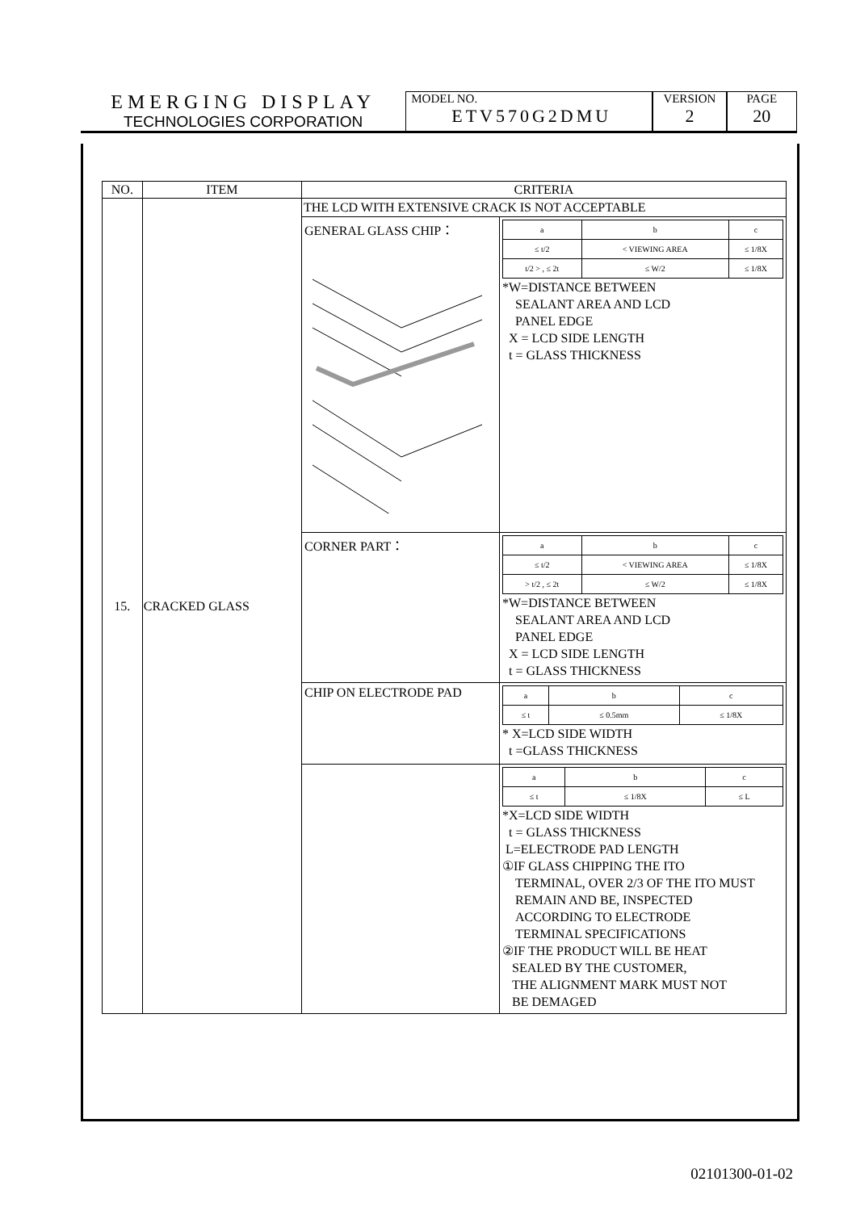EMERGING DISPLAY
TECHNOLOGIES CORPORATION
MODEL NO.
ETV570G2DMU
VERSION
2
PAGE
20
| NO. | ITEM | CRITERIA |
| --- | --- | --- |
| 15. | CRACKED GLASS | THE LCD WITH EXTENSIVE CRACK IS NOT ACCEPTABLE GENERAL GLASS CHIP： / a / b / c / / ≤ t/2 / < VIEWING AREA / ≤ 1/8X / / t/2 > , ≤ 2t / ≤ W/2 / ≤ 1/8X / *W=DISTANCE BETWEEN SEALANT AREA AND LCD PANEL EDGE X = LCD SIDE LENGTH t = GLASS THICKNESS CORNER PART： / a / b / c / / ≤ t/2 / < VIEWING AREA / ≤ 1/8X / / > t/2 , ≤ 2t / ≤ W/2 / ≤ 1/8X / *W=DISTANCE BETWEEN SEALANT AREA AND LCD PANEL EDGE X = LCD SIDE LENGTH t = GLASS THICKNESS CHIP ON ELECTRODE PAD / a / b / c / / ≤ t / ≤ 0.5mm / ≤ 1/8X / * X=LCD SIDE WIDTH t =GLASS THICKNESS / a / b / c / / ≤ t / ≤ 1/8X / ≤ L / *X=LCD SIDE WIDTH t = GLASS THICKNESS L=ELECTRODE PAD LENGTH ①IF GLASS CHIPPING THE ITO TERMINAL, OVER 2/3 OF THE ITO MUST REMAIN AND BE, INSPECTED ACCORDING TO ELECTRODE TERMINAL SPECIFICATIONS ②IF THE PRODUCT WILL BE HEAT SEALED BY THE CUSTOMER, THE ALIGNMENT MARK MUST NOT BE DEMAGED |
02101300-01-02